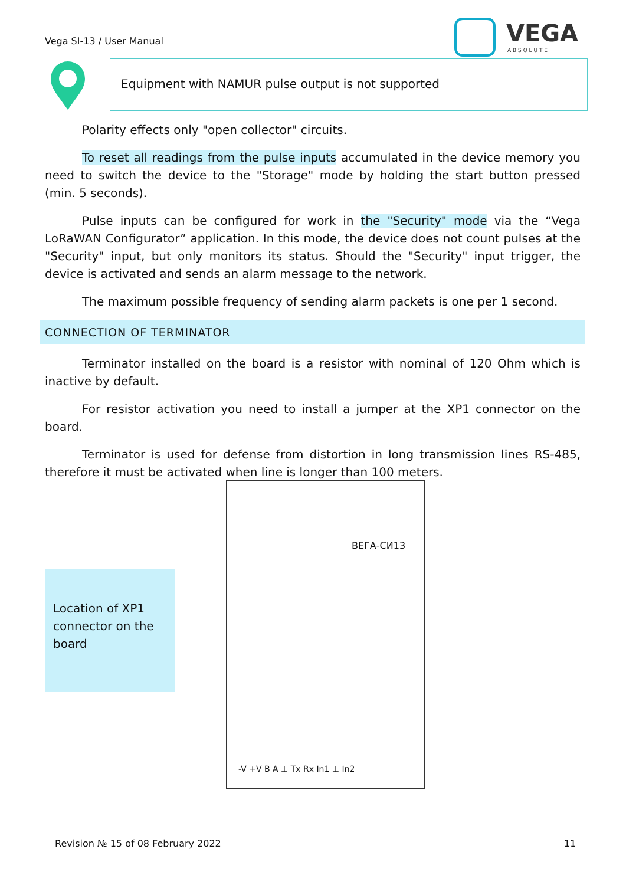Vega SI-13 / User Manual
VEGA
A B S O L U T E
Equipment with NAMUR pulse output is not supported
Polarity effects only "open collector" circuits.
To reset all readings from the pulse inputs accumulated in the device memory you need to switch the device to the "Storage" mode by holding the start button pressed (min. 5 seconds).
Pulse inputs can be configured for work in the "Security" mode via the “Vega LoRaWAN Configurator” application. In this mode, the device does not count pulses at the "Security" input, but only monitors its status. Should the "Security" input trigger, the device is activated and sends an alarm message to the network.
The maximum possible frequency of sending alarm packets is one per 1 second.
CONNECTION OF TERMINATOR
Terminator installed on the board is a resistor with nominal of 120 Ohm which is inactive by default.
For resistor activation you need to install a jumper at the XP1 connector on the board.
Terminator is used for defense from distortion in long transmission lines RS-485, therefore it must be activated when line is longer than 100 meters.
Location of XP1 connector on the board
ВЕГА-СИ13
-V +V B A ⊥ Tx Rx In1 ⊥ In2
Revision № 15 of 08 February 2022
11